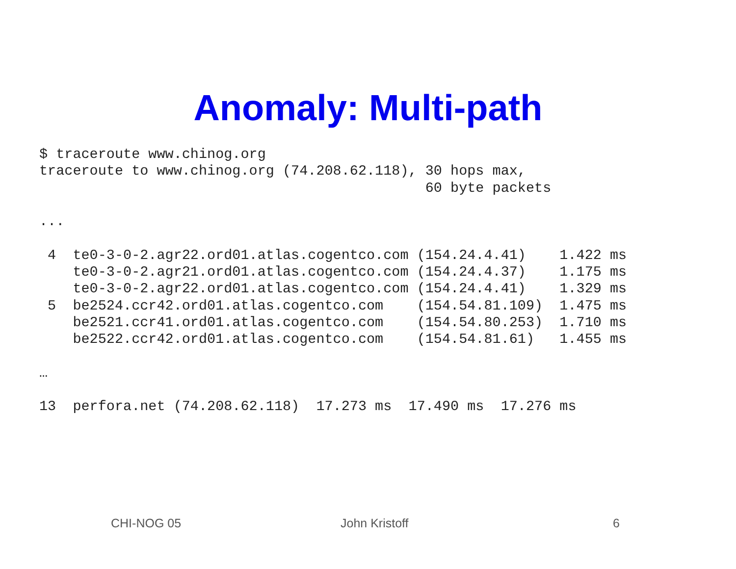Anomaly: Multi-path
$ traceroute www.chinog.org
traceroute to www.chinog.org (74.208.62.118), 30 hops max,
                                              60 byte packets

...

 4  te0-3-0-2.agr22.ord01.atlas.cogentco.com (154.24.4.41)    1.422 ms
    te0-3-0-2.agr21.ord01.atlas.cogentco.com (154.24.4.37)    1.175 ms
    te0-3-0-2.agr22.ord01.atlas.cogentco.com (154.24.4.41)    1.329 ms
 5  be2524.ccr42.ord01.atlas.cogentco.com    (154.54.81.109)  1.475 ms
    be2521.ccr41.ord01.atlas.cogentco.com    (154.54.80.253)  1.710 ms
    be2522.ccr42.ord01.atlas.cogentco.com    (154.54.81.61)   1.455 ms

…

13  perfora.net (74.208.62.118)  17.273 ms  17.490 ms  17.276 ms
CHI-NOG 05 John Kristoff 6